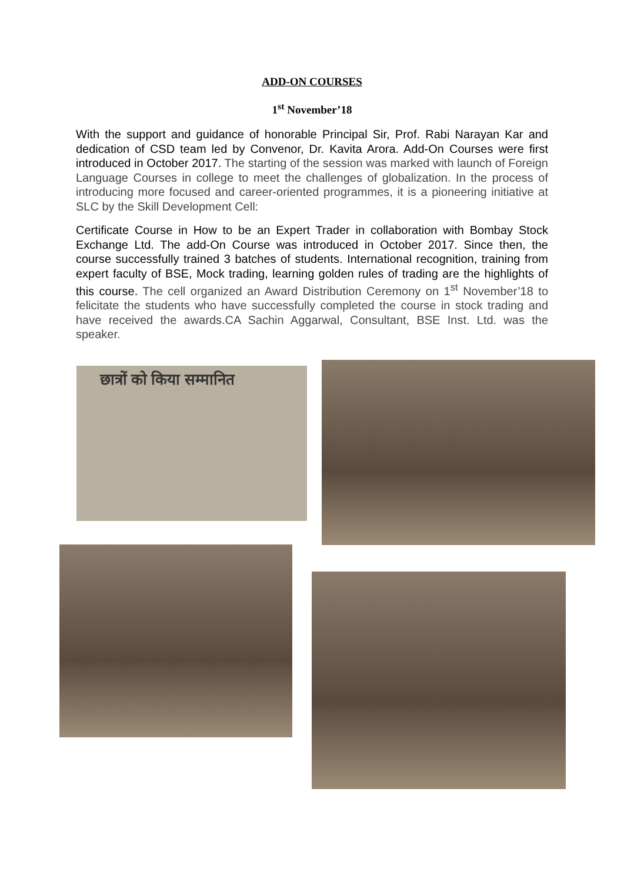ADD-ON COURSES
1<sup>st</sup> November’18
With the support and guidance of honorable Principal Sir, Prof. Rabi Narayan Kar and dedication of CSD team led by Convenor, Dr. Kavita Arora. Add-On Courses were first introduced in October 2017. The starting of the session was marked with launch of Foreign Language Courses in college to meet the challenges of globalization. In the process of introducing more focused and career-oriented programmes, it is a pioneering initiative at SLC by the Skill Development Cell:
Certificate Course in How to be an Expert Trader in collaboration with Bombay Stock Exchange Ltd. The add-On Course was introduced in October 2017. Since then, the course successfully trained 3 batches of students. International recognition, training from expert faculty of BSE, Mock trading, learning golden rules of trading are the highlights of this course. The cell organized an Award Distribution Ceremony on 1<sup>st</sup> November’18 to felicitate the students who have successfully completed the course in stock trading and have received the awards.CA Sachin Aggarwal, Consultant, BSE Inst. Ltd. was the speaker.
छात्रों को किया सम्मानित